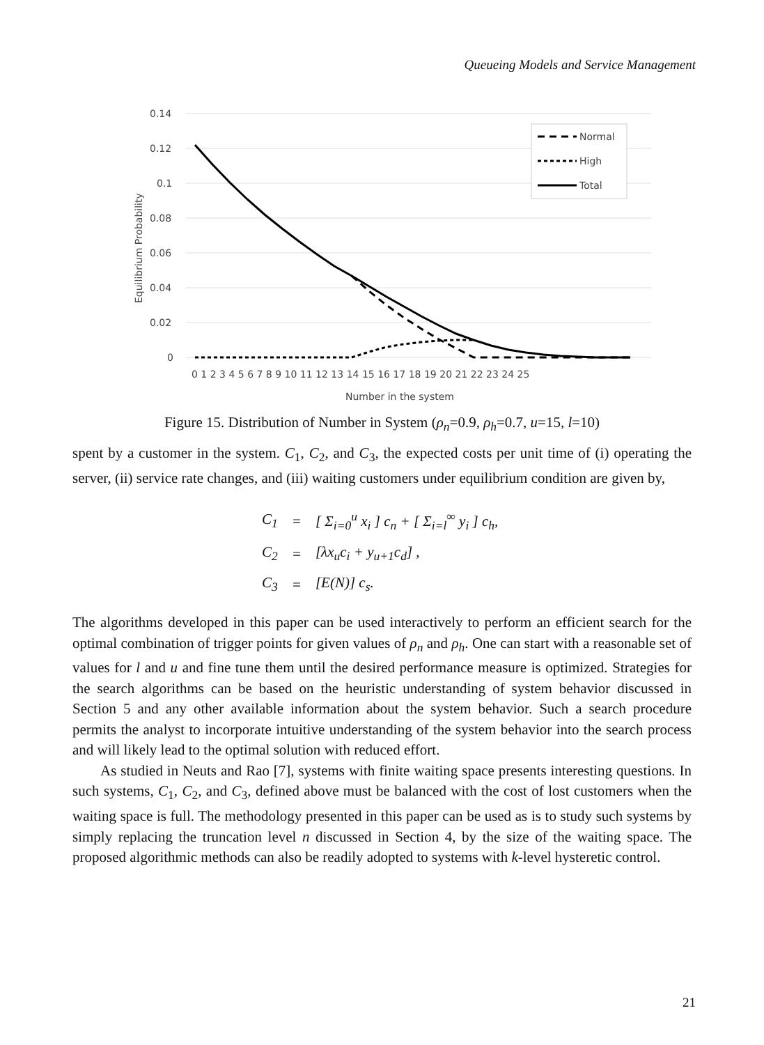Queueing Models and Service Management
0.14
0.12
0.1
0.08
0.06
0.04
0.02
0
0 1 2 3 4 5 6 7 8 9 10 11 12 13 14 15 16 17 18 19 20 21 22 23 24 25
Number in the system
Equilibrium Probability
Normal
High
Total
Figure 15. Distribution of Number in System (ρ<sub>n</sub>=0.9, ρ<sub>h</sub>=0.7, u=15, l=10)
spent by a customer in the system. C<sub>1</sub>, C<sub>2</sub>, and C<sub>3</sub>, the expected costs per unit time of (i) operating the server, (ii) service rate changes, and (iii) waiting customers under equilibrium condition are given by,
| C<sub>1</sub> | = | [ Σ<sub>i=0</sub><sup>u</sup> x<sub>i</sub> ] c<sub>n</sub> + [ Σ<sub>i=l</sub><sup>∞</sup> y<sub>i</sub> ] c<sub>h</sub>, |
| C<sub>2</sub> | = | [λx<sub>u</sub>c<sub>i</sub> + y<sub>u+1</sub>c<sub>d</sub>] , |
| C<sub>3</sub> | = | [E(N)] c<sub>s</sub>. |
The algorithms developed in this paper can be used interactively to perform an efficient search for the optimal combination of trigger points for given values of ρ<sub>n</sub> and ρ<sub>h</sub>. One can start with a reasonable set of values for l and u and fine tune them until the desired performance measure is optimized. Strategies for the search algorithms can be based on the heuristic understanding of system behavior discussed in Section 5 and any other available information about the system behavior. Such a search procedure permits the analyst to incorporate intuitive understanding of the system behavior into the search process and will likely lead to the optimal solution with reduced effort.
As studied in Neuts and Rao [7], systems with finite waiting space presents interesting questions. In such systems, C<sub>1</sub>, C<sub>2</sub>, and C<sub>3</sub>, defined above must be balanced with the cost of lost customers when the waiting space is full. The methodology presented in this paper can be used as is to study such systems by simply replacing the truncation level n discussed in Section 4, by the size of the waiting space. The proposed algorithmic methods can also be readily adopted to systems with k-level hysteretic control.
21